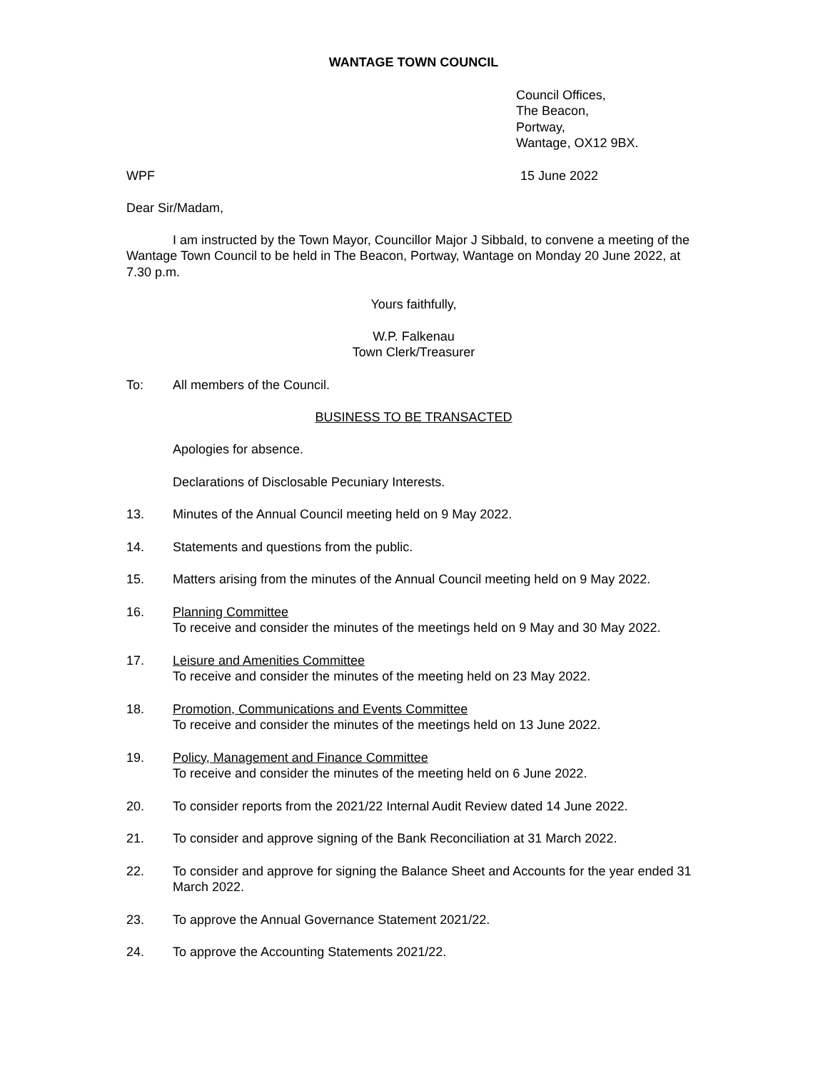WANTAGE TOWN COUNCIL
Council Offices,
The Beacon,
Portway,
Wantage, OX12 9BX.
WPF 15 June 2022
Dear Sir/Madam,
I am instructed by the Town Mayor, Councillor Major J Sibbald, to convene a meeting of the Wantage Town Council to be held in The Beacon, Portway, Wantage on Monday 20 June 2022, at 7.30 p.m.
Yours faithfully,
W.P. Falkenau
Town Clerk/Treasurer
To: All members of the Council.
BUSINESS TO BE TRANSACTED
Apologies for absence.
Declarations of Disclosable Pecuniary Interests.
13. Minutes of the Annual Council meeting held on 9 May 2022.
14. Statements and questions from the public.
15. Matters arising from the minutes of the Annual Council meeting held on 9 May 2022.
16. Planning Committee
To receive and consider the minutes of the meetings held on 9 May and 30 May 2022.
17. Leisure and Amenities Committee
To receive and consider the minutes of the meeting held on 23 May 2022.
18. Promotion, Communications and Events Committee
To receive and consider the minutes of the meetings held on 13 June 2022.
19. Policy, Management and Finance Committee
To receive and consider the minutes of the meeting held on 6 June 2022.
20. To consider reports from the 2021/22 Internal Audit Review dated 14 June 2022.
21. To consider and approve signing of the Bank Reconciliation at 31 March 2022.
22. To consider and approve for signing the Balance Sheet and Accounts for the year ended 31 March 2022.
23. To approve the Annual Governance Statement 2021/22.
24. To approve the Accounting Statements 2021/22.